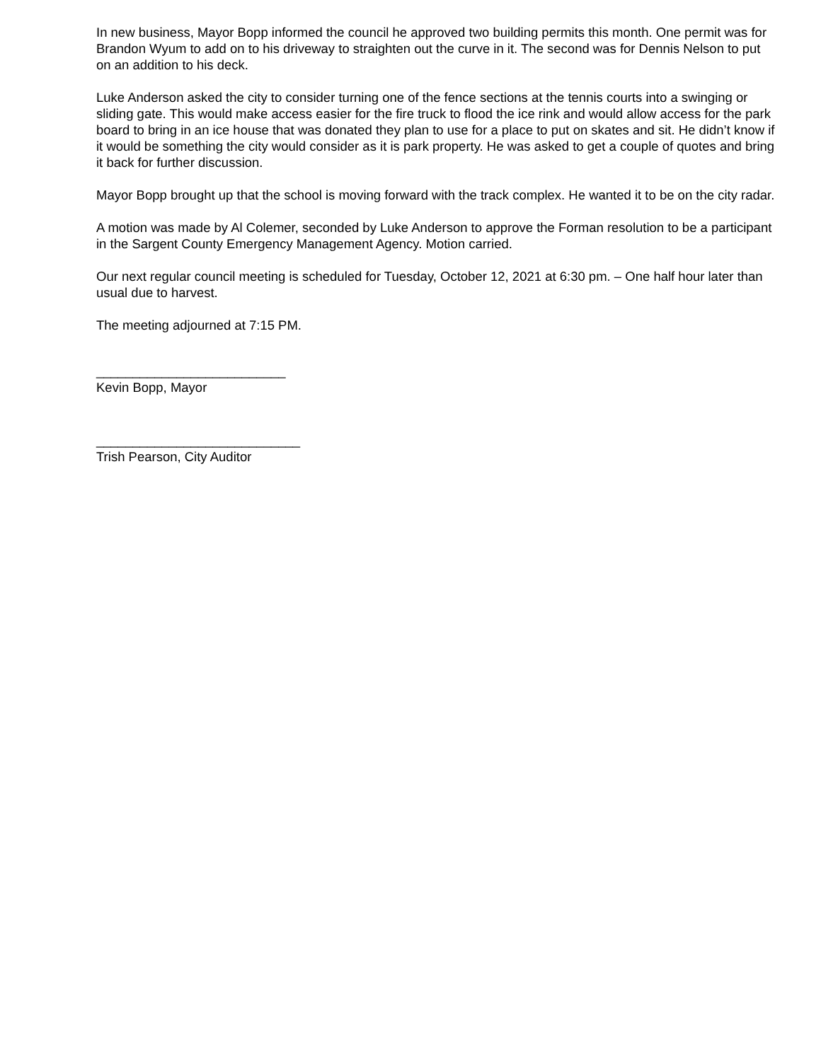In new business, Mayor Bopp informed the council he approved two building permits this month. One permit was for Brandon Wyum to add on to his driveway to straighten out the curve in it. The second was for Dennis Nelson to put on an addition to his deck.
Luke Anderson asked the city to consider turning one of the fence sections at the tennis courts into a swinging or sliding gate. This would make access easier for the fire truck to flood the ice rink and would allow access for the park board to bring in an ice house that was donated they plan to use for a place to put on skates and sit. He didn’t know if it would be something the city would consider as it is park property. He was asked to get a couple of quotes and bring it back for further discussion.
Mayor Bopp brought up that the school is moving forward with the track complex. He wanted it to be on the city radar.
A motion was made by Al Colemer, seconded by Luke Anderson to approve the Forman resolution to be a participant in the Sargent County Emergency Management Agency. Motion carried.
Our next regular council meeting is scheduled for Tuesday, October 12, 2021 at 6:30 pm. – One half hour later than usual due to harvest.
The meeting adjourned at 7:15 PM.
__________________________
Kevin Bopp, Mayor
____________________________
Trish Pearson, City Auditor